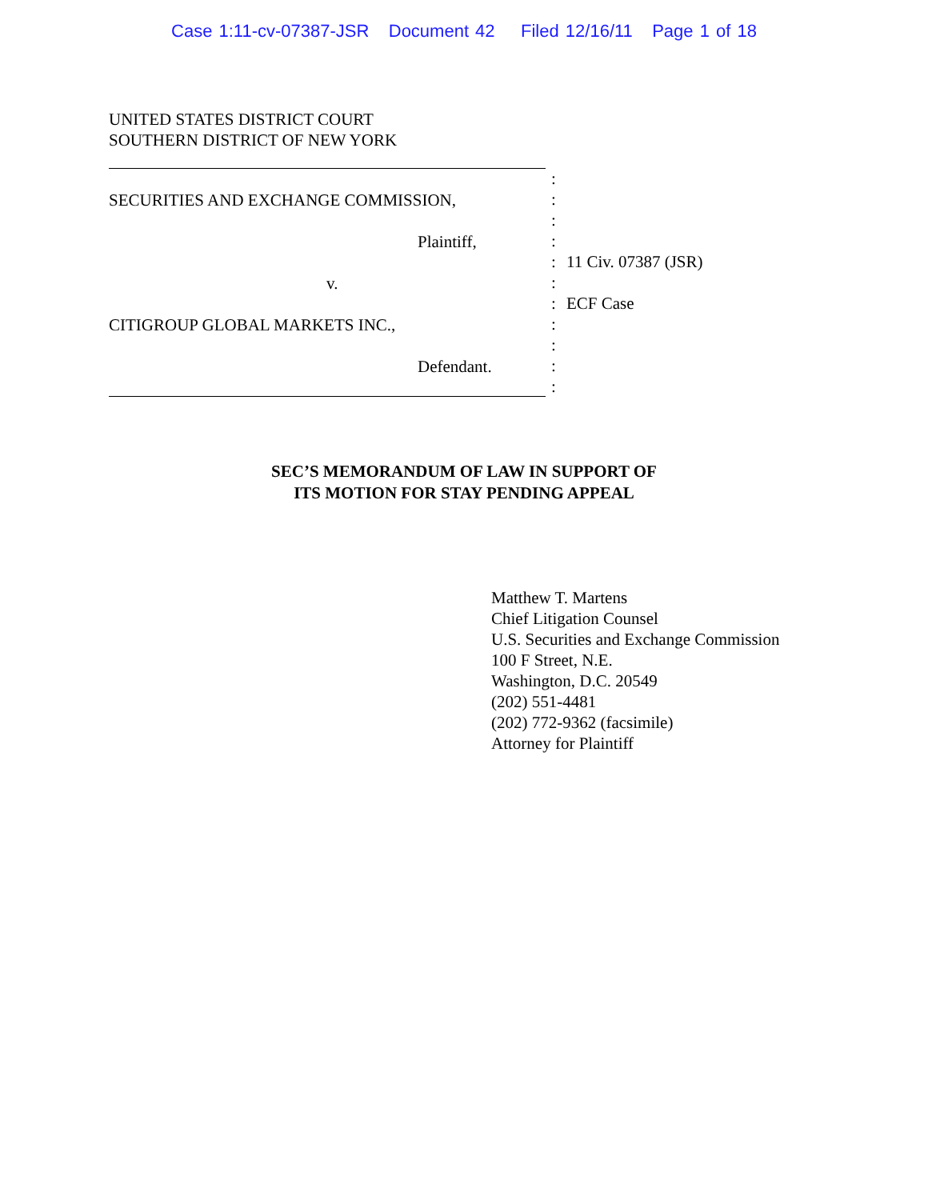Case 1:11-cv-07387-JSR Document 42 Filed 12/16/11 Page 1 of 18
UNITED STATES DISTRICT COURT
SOUTHERN DISTRICT OF NEW YORK
SECURITIES AND EXCHANGE COMMISSION,
Plaintiff,
v.
CITIGROUP GLOBAL MARKETS INC.,
Defendant.
:
:
:
:
:
:
:
:
:
:
:
11 Civ. 07387 (JSR)
ECF Case
SEC’S MEMORANDUM OF LAW IN SUPPORT OF
ITS MOTION FOR STAY PENDING APPEAL
Matthew T. Martens
Chief Litigation Counsel
U.S. Securities and Exchange Commission
100 F Street, N.E.
Washington, D.C. 20549
(202) 551-4481
(202) 772-9362 (facsimile)
Attorney for Plaintiff